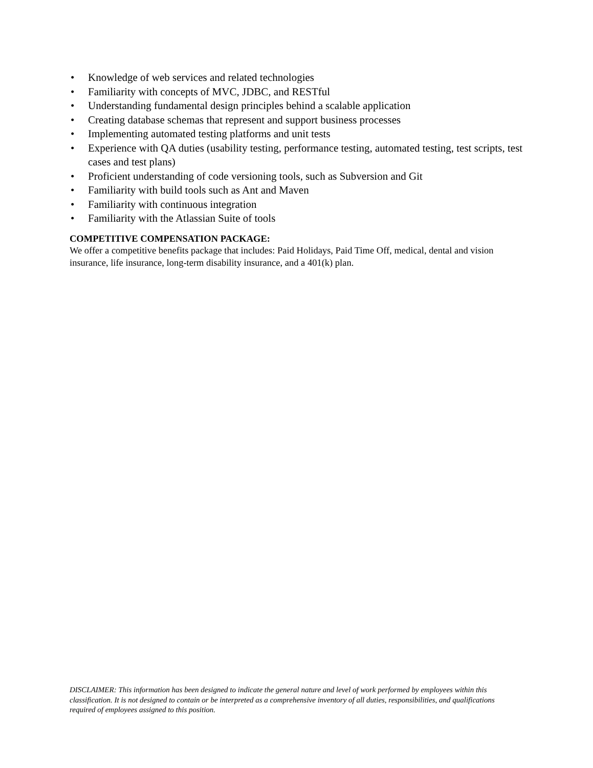• Knowledge of web services and related technologies
• Familiarity with concepts of MVC, JDBC, and RESTful
• Understanding fundamental design principles behind a scalable application
• Creating database schemas that represent and support business processes
• Implementing automated testing platforms and unit tests
• Experience with QA duties (usability testing, performance testing, automated testing, test scripts, test cases and test plans)
• Proficient understanding of code versioning tools, such as Subversion and Git
• Familiarity with build tools such as Ant and Maven
• Familiarity with continuous integration
• Familiarity with the Atlassian Suite of tools
COMPETITIVE COMPENSATION PACKAGE:
We offer a competitive benefits package that includes: Paid Holidays, Paid Time Off, medical, dental and vision insurance, life insurance, long-term disability insurance, and a 401(k) plan.
DISCLAIMER: This information has been designed to indicate the general nature and level of work performed by employees within this classification. It is not designed to contain or be interpreted as a comprehensive inventory of all duties, responsibilities, and qualifications required of employees assigned to this position.